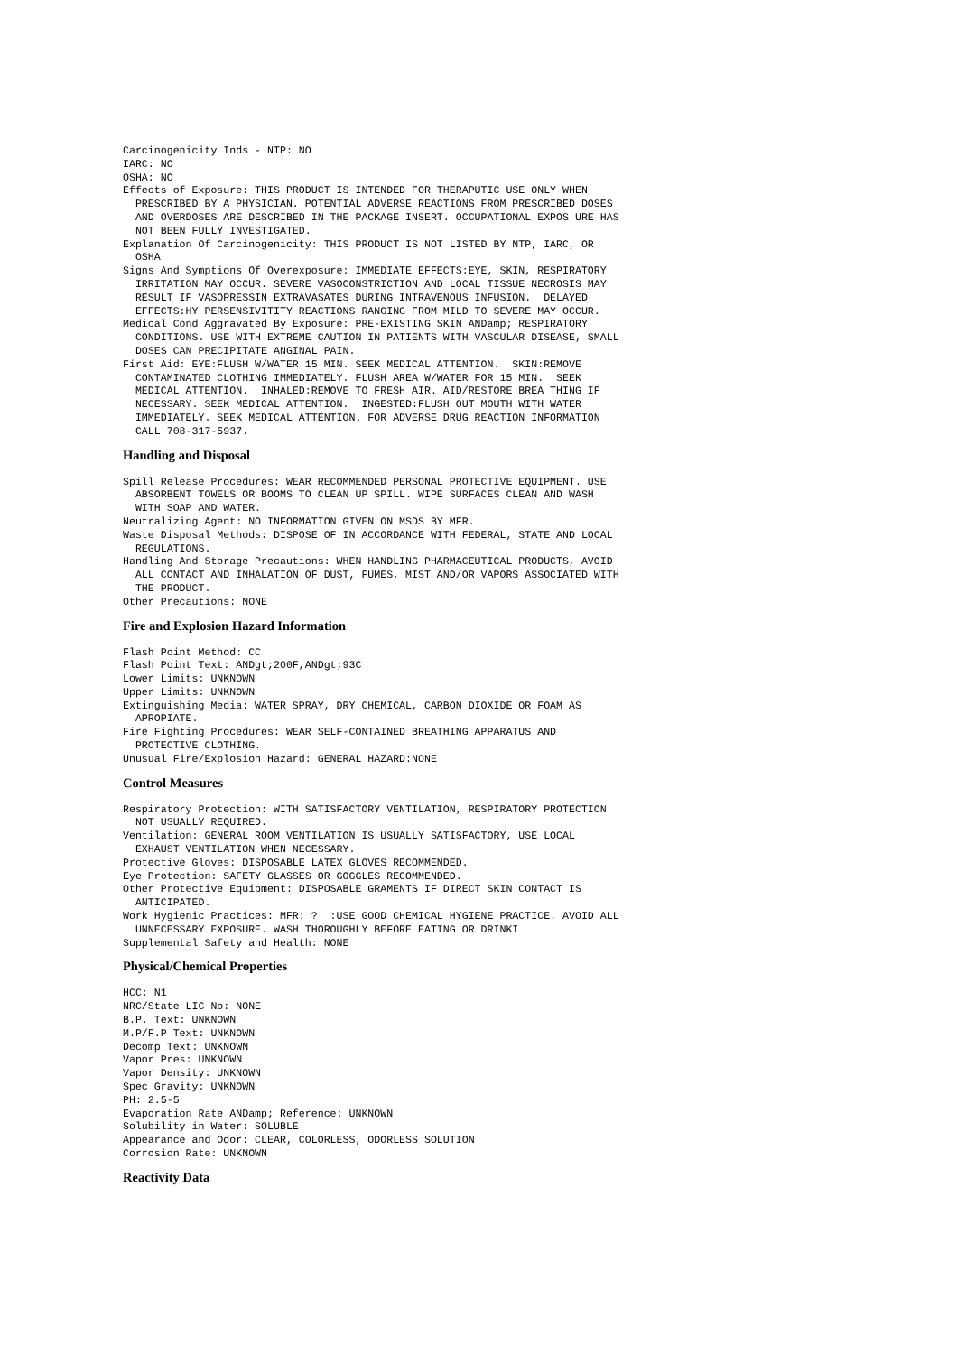Carcinogenicity Inds - NTP: NO
IARC: NO
OSHA: NO
Effects of Exposure: THIS PRODUCT IS INTENDED FOR THERAPUTIC USE ONLY WHEN
  PRESCRIBED BY A PHYSICIAN. POTENTIAL ADVERSE REACTIONS FROM PRESCRIBED DOSES
  AND OVERDOSES ARE DESCRIBED IN THE PACKAGE INSERT. OCCUPATIONAL EXPOS URE HAS
  NOT BEEN FULLY INVESTIGATED.
Explanation Of Carcinogenicity: THIS PRODUCT IS NOT LISTED BY NTP, IARC, OR
  OSHA
Signs And Symptions Of Overexposure: IMMEDIATE EFFECTS:EYE, SKIN, RESPIRATORY
  IRRITATION MAY OCCUR. SEVERE VASOCONSTRICTION AND LOCAL TISSUE NECROSIS MAY
  RESULT IF VASOPRESSIN EXTRAVASATES DURING INTRAVENOUS INFUSION.  DELAYED
  EFFECTS:HY PERSENSIVITITY REACTIONS RANGING FROM MILD TO SEVERE MAY OCCUR.
Medical Cond Aggravated By Exposure: PRE-EXISTING SKIN ANDamp; RESPIRATORY
  CONDITIONS. USE WITH EXTREME CAUTION IN PATIENTS WITH VASCULAR DISEASE, SMALL
  DOSES CAN PRECIPITATE ANGINAL PAIN.
First Aid: EYE:FLUSH W/WATER 15 MIN. SEEK MEDICAL ATTENTION.  SKIN:REMOVE
  CONTAMINATED CLOTHING IMMEDIATELY. FLUSH AREA W/WATER FOR 15 MIN.  SEEK
  MEDICAL ATTENTION.  INHALED:REMOVE TO FRESH AIR. AID/RESTORE BREA THING IF
  NECESSARY. SEEK MEDICAL ATTENTION.  INGESTED:FLUSH OUT MOUTH WITH WATER
  IMMEDIATELY. SEEK MEDICAL ATTENTION. FOR ADVERSE DRUG REACTION INFORMATION
  CALL 708-317-5937.
Handling and Disposal
Spill Release Procedures: WEAR RECOMMENDED PERSONAL PROTECTIVE EQUIPMENT. USE
  ABSORBENT TOWELS OR BOOMS TO CLEAN UP SPILL. WIPE SURFACES CLEAN AND WASH
  WITH SOAP AND WATER.
Neutralizing Agent: NO INFORMATION GIVEN ON MSDS BY MFR.
Waste Disposal Methods: DISPOSE OF IN ACCORDANCE WITH FEDERAL, STATE AND LOCAL
  REGULATIONS.
Handling And Storage Precautions: WHEN HANDLING PHARMACEUTICAL PRODUCTS, AVOID
  ALL CONTACT AND INHALATION OF DUST, FUMES, MIST AND/OR VAPORS ASSOCIATED WITH
  THE PRODUCT.
Other Precautions: NONE
Fire and Explosion Hazard Information
Flash Point Method: CC
Flash Point Text: ANDgt;200F,ANDgt;93C
Lower Limits: UNKNOWN
Upper Limits: UNKNOWN
Extinguishing Media: WATER SPRAY, DRY CHEMICAL, CARBON DIOXIDE OR FOAM AS
  APROPIATE.
Fire Fighting Procedures: WEAR SELF-CONTAINED BREATHING APPARATUS AND
  PROTECTIVE CLOTHING.
Unusual Fire/Explosion Hazard: GENERAL HAZARD:NONE
Control Measures
Respiratory Protection: WITH SATISFACTORY VENTILATION, RESPIRATORY PROTECTION
  NOT USUALLY REQUIRED.
Ventilation: GENERAL ROOM VENTILATION IS USUALLY SATISFACTORY, USE LOCAL
  EXHAUST VENTILATION WHEN NECESSARY.
Protective Gloves: DISPOSABLE LATEX GLOVES RECOMMENDED.
Eye Protection: SAFETY GLASSES OR GOGGLES RECOMMENDED.
Other Protective Equipment: DISPOSABLE GRAMENTS IF DIRECT SKIN CONTACT IS
  ANTICIPATED.
Work Hygienic Practices: MFR: ?  :USE GOOD CHEMICAL HYGIENE PRACTICE. AVOID ALL
  UNNECESSARY EXPOSURE. WASH THOROUGHLY BEFORE EATING OR DRINKI
Supplemental Safety and Health: NONE
Physical/Chemical Properties
HCC: N1
NRC/State LIC No: NONE
B.P. Text: UNKNOWN
M.P/F.P Text: UNKNOWN
Decomp Text: UNKNOWN
Vapor Pres: UNKNOWN
Vapor Density: UNKNOWN
Spec Gravity: UNKNOWN
PH: 2.5-5
Evaporation Rate ANDamp; Reference: UNKNOWN
Solubility in Water: SOLUBLE
Appearance and Odor: CLEAR, COLORLESS, ODORLESS SOLUTION
Corrosion Rate: UNKNOWN
Reactivity Data